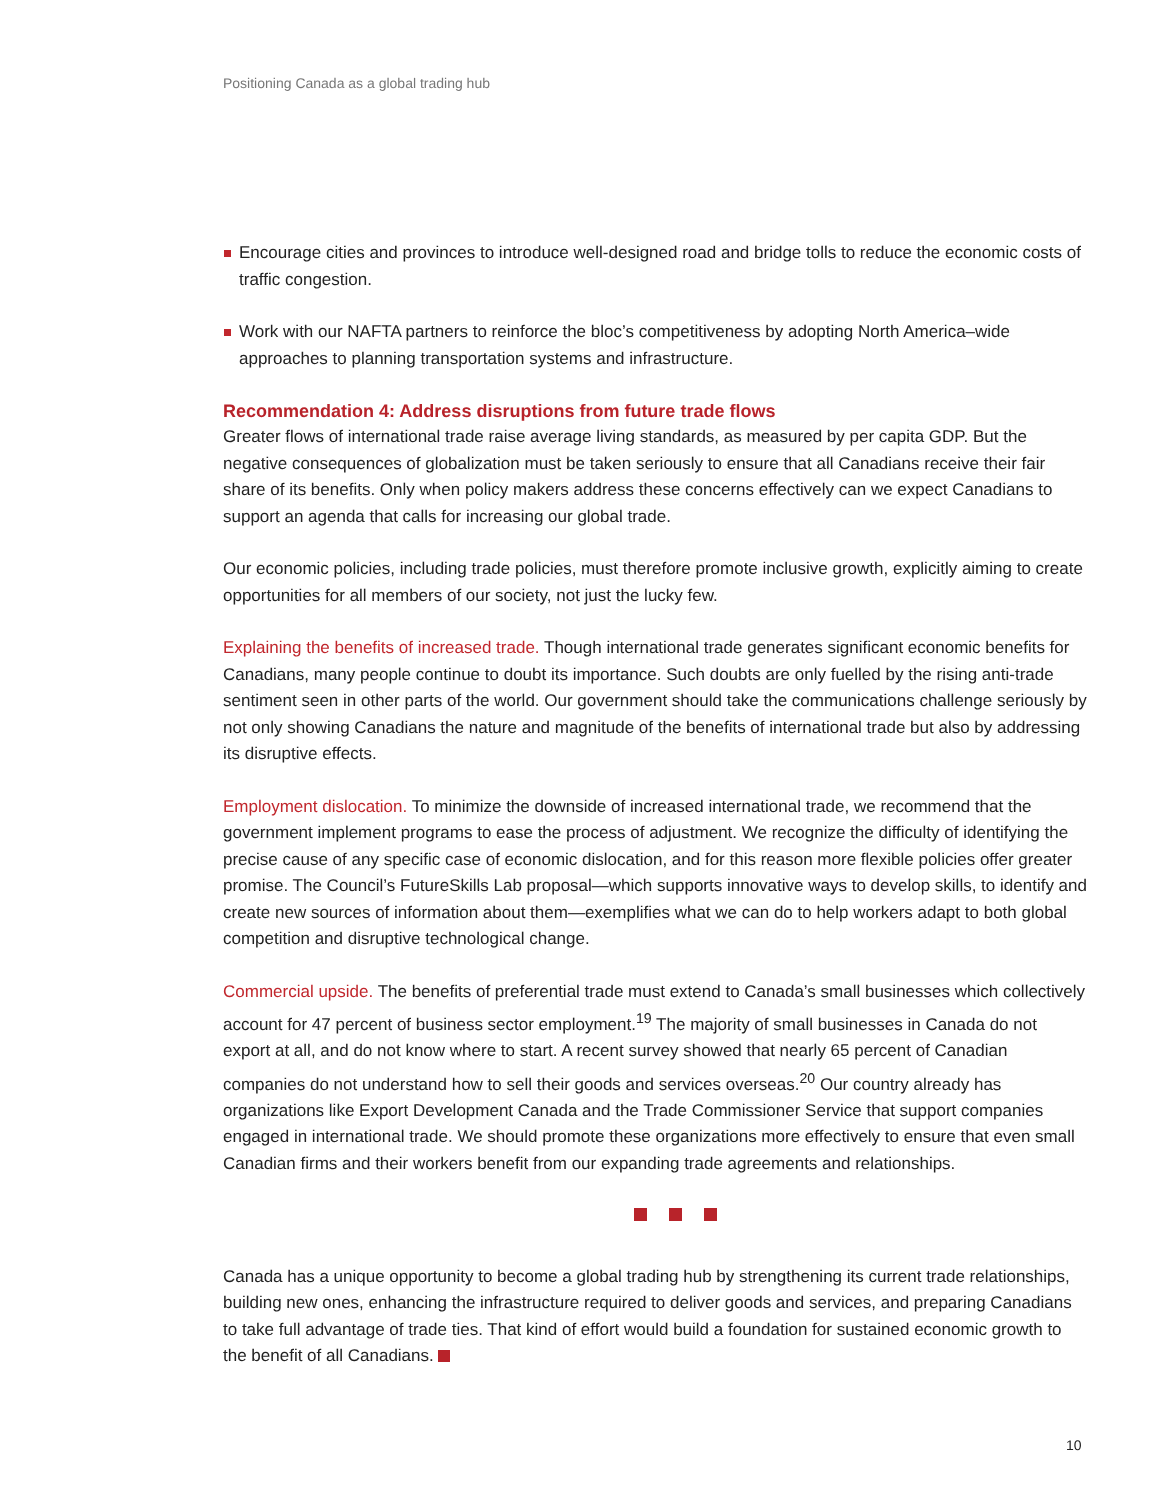Positioning Canada as a global trading hub
Encourage cities and provinces to introduce well-designed road and bridge tolls to reduce the economic costs of traffic congestion.
Work with our NAFTA partners to reinforce the bloc’s competitiveness by adopting North America–wide approaches to planning transportation systems and infrastructure.
Recommendation 4: Address disruptions from future trade flows
Greater flows of international trade raise average living standards, as measured by per capita GDP. But the negative consequences of globalization must be taken seriously to ensure that all Canadians receive their fair share of its benefits. Only when policy makers address these concerns effectively can we expect Canadians to support an agenda that calls for increasing our global trade.
Our economic policies, including trade policies, must therefore promote inclusive growth, explicitly aiming to create opportunities for all members of our society, not just the lucky few.
Explaining the benefits of increased trade. Though international trade generates significant economic benefits for Canadians, many people continue to doubt its importance. Such doubts are only fuelled by the rising anti-trade sentiment seen in other parts of the world. Our government should take the communications challenge seriously by not only showing Canadians the nature and magnitude of the benefits of international trade but also by addressing its disruptive effects.
Employment dislocation. To minimize the downside of increased international trade, we recommend that the government implement programs to ease the process of adjustment. We recognize the difficulty of identifying the precise cause of any specific case of economic dislocation, and for this reason more flexible policies offer greater promise. The Council’s FutureSkills Lab proposal—which supports innovative ways to develop skills, to identify and create new sources of information about them—exemplifies what we can do to help workers adapt to both global competition and disruptive technological change.
Commercial upside. The benefits of preferential trade must extend to Canada’s small businesses which collectively account for 47 percent of business sector employment.<sup>19</sup> The majority of small businesses in Canada do not export at all, and do not know where to start. A recent survey showed that nearly 65 percent of Canadian companies do not understand how to sell their goods and services overseas.<sup>20</sup> Our country already has organizations like Export Development Canada and the Trade Commissioner Service that support companies engaged in international trade. We should promote these organizations more effectively to ensure that even small Canadian firms and their workers benefit from our expanding trade agreements and relationships.
Canada has a unique opportunity to become a global trading hub by strengthening its current trade relationships, building new ones, enhancing the infrastructure required to deliver goods and services, and preparing Canadians to take full advantage of trade ties. That kind of effort would build a foundation for sustained economic growth to the benefit of all Canadians.
10